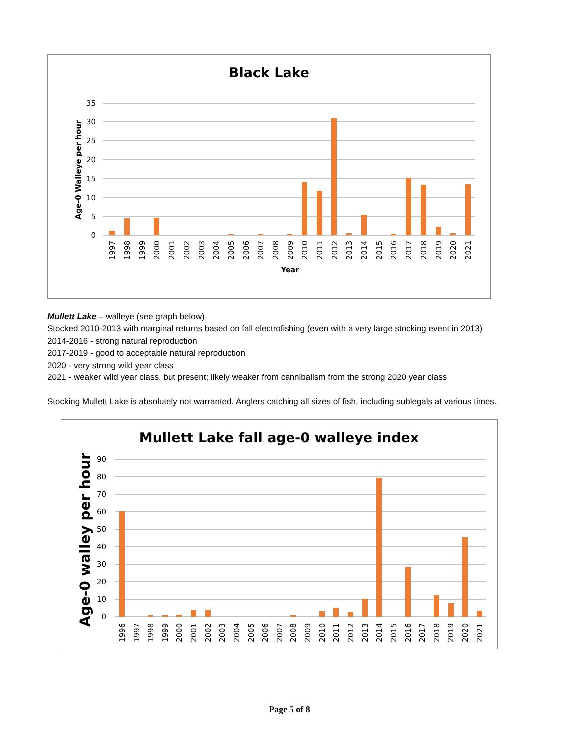Black Lake
35
30
25
20
15
10
5
0
Age-0 Walleye per hour
1997
1998
1999
2000
2001
2002
2003
2004
2005
2006
2007
2008
2009
2010
2011
2012
2013
2014
2015
2016
2017
2018
2019
2020
2021
Year
Mullett Lake – walleye (see graph below)
Stocked 2010-2013 with marginal returns based on fall electrofishing (even with a very large stocking event in 2013)
2014-2016 - strong natural reproduction
2017-2019 - good to acceptable natural reproduction
2020 - very strong wild year class
2021 - weaker wild year class, but present; likely weaker from cannibalism from the strong 2020 year class
Stocking Mullett Lake is absolutely not warranted. Anglers catching all sizes of fish, including sublegals at various times.
Mullett Lake fall age-0 walleye index
90
80
70
60
50
40
30
20
10
0
Age-0 walley per hour
1996
1997
1998
1999
2000
2001
2002
2003
2004
2005
2006
2007
2008
2009
2010
2011
2012
2013
2014
2015
2016
2017
2018
2019
2020
2021
Page 5 of 8